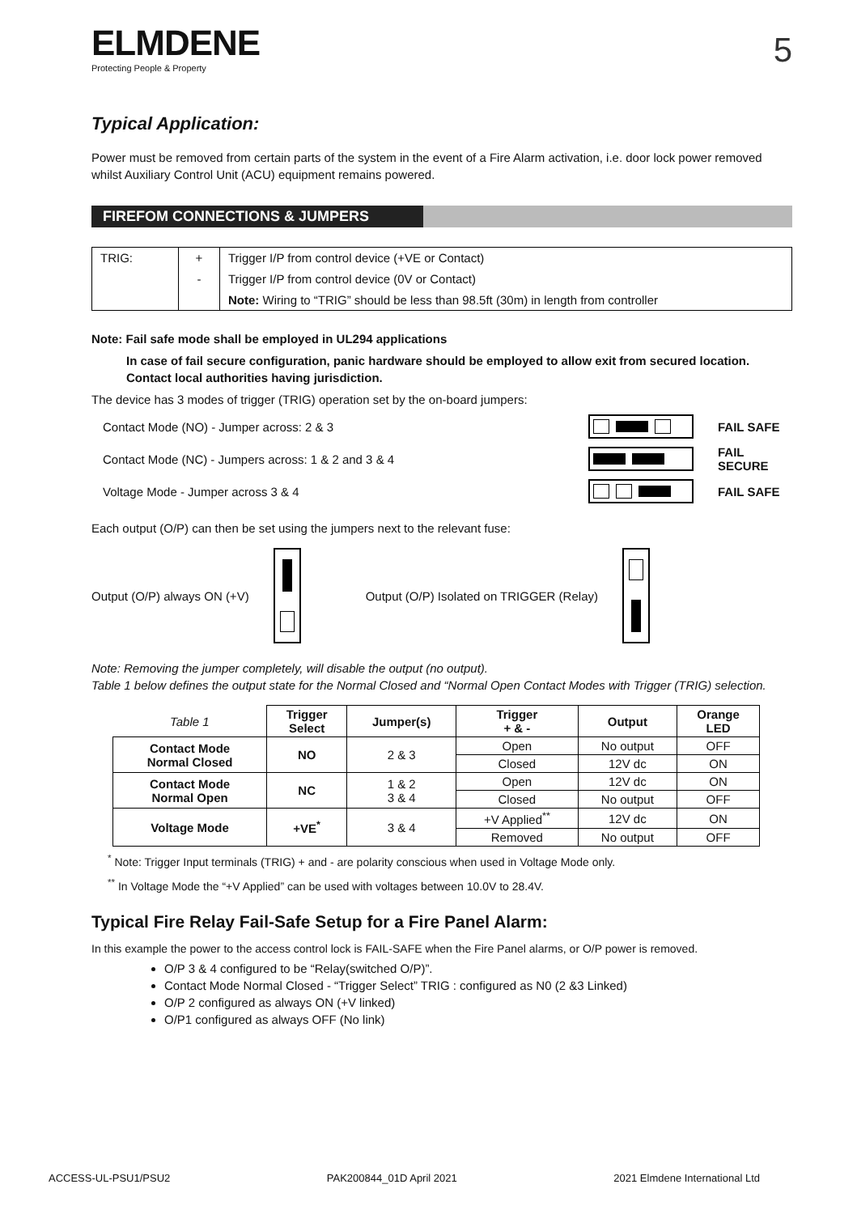ELMDENE
Protecting People & Property
5
Typical Application:
Power must be removed from certain parts of the system in the event of a Fire Alarm activation, i.e. door lock power removed whilst Auxiliary Control Unit (ACU) equipment remains powered.
FIREFOM CONNECTIONS & JUMPERS
| TRIG: | + | Trigger I/P from control device (+VE or Contact) |
| | - | Trigger I/P from control device (0V or Contact) |
| | | Note: Wiring to “TRIG” should be less than 98.5ft (30m) in length from controller |
Note: Fail safe mode shall be employed in UL294 applications
In case of fail secure configuration, panic hardware should be employed to allow exit from secured location. Contact local authorities having jurisdiction.
The device has 3 modes of trigger (TRIG) operation set by the on-board jumpers:
Contact Mode (NO) - Jumper across: 2 & 3
FAIL SAFE
Contact Mode (NC) - Jumpers across: 1 & 2 and 3 & 4
FAIL SECURE
Voltage Mode - Jumper across 3 & 4
FAIL SAFE
Each output (O/P) can then be set using the jumpers next to the relevant fuse:
Output (O/P) always ON (+V)
Output (O/P) Isolated on TRIGGER (Relay)
Note: Removing the jumper completely, will disable the output (no output).
Table 1 below defines the output state for the Normal Closed and “Normal Open Contact Modes with Trigger (TRIG) selection.
| Table 1 | Trigger Select | Jumper(s) | Trigger + & - | Output | Orange LED |
| Contact Mode Normal Closed | NO | 2 & 3 | Open | No output | OFF |
| | | | Closed | 12V dc | ON |
| Contact Mode Normal Open | NC | 1 & 2 3 & 4 | Open | 12V dc | ON |
| | | | Closed | No output | OFF |
| Voltage Mode | +VE<sup>*</sup> | 3 & 4 | +V Applied<sup>**</sup> | 12V dc | ON |
| | | | Removed | No output | OFF |
<sup>*</sup> Note: Trigger Input terminals (TRIG) + and - are polarity conscious when used in Voltage Mode only.
<sup>**</sup> In Voltage Mode the “+V Applied” can be used with voltages between 10.0V to 28.4V.
Typical Fire Relay Fail-Safe Setup for a Fire Panel Alarm:
In this example the power to the access control lock is FAIL-SAFE when the Fire Panel alarms, or O/P power is removed.
O/P 3 & 4 configured to be “Relay(switched O/P)”.
Contact Mode Normal Closed - “Trigger Select” TRIG : configured as N0 (2 &3 Linked)
O/P 2 configured as always ON (+V linked)
O/P1 configured as always OFF (No link)
ACCESS-UL-PSU1/PSU2 PAK200844_01D April 2021 2021 Elmdene International Ltd